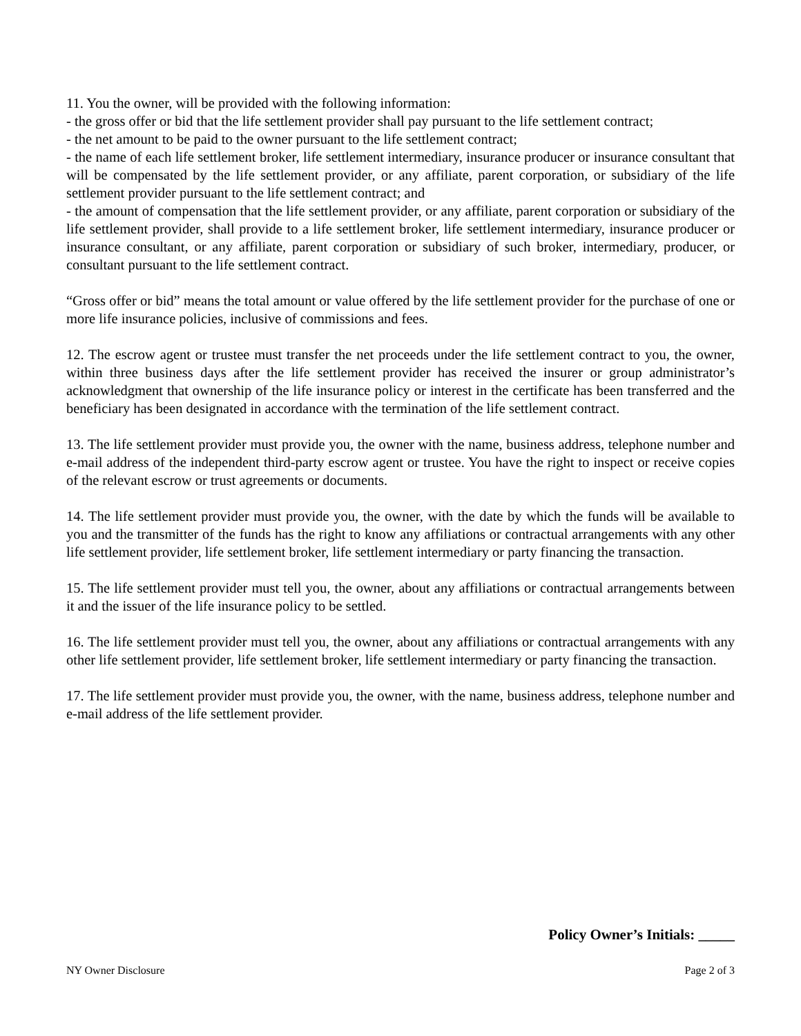11. You the owner, will be provided with the following information:
- the gross offer or bid that the life settlement provider shall pay pursuant to the life settlement contract;
- the net amount to be paid to the owner pursuant to the life settlement contract;
- the name of each life settlement broker, life settlement intermediary, insurance producer or insurance consultant that will be compensated by the life settlement provider, or any affiliate, parent corporation, or subsidiary of the life settlement provider pursuant to the life settlement contract; and
- the amount of compensation that the life settlement provider, or any affiliate, parent corporation or subsidiary of the life settlement provider, shall provide to a life settlement broker, life settlement intermediary, insurance producer or insurance consultant, or any affiliate, parent corporation or subsidiary of such broker, intermediary, producer, or consultant pursuant to the life settlement contract.
“Gross offer or bid” means the total amount or value offered by the life settlement provider for the purchase of one or more life insurance policies, inclusive of commissions and fees.
12. The escrow agent or trustee must transfer the net proceeds under the life settlement contract to you, the owner, within three business days after the life settlement provider has received the insurer or group administrator’s acknowledgment that ownership of the life insurance policy or interest in the certificate has been transferred and the beneficiary has been designated in accordance with the termination of the life settlement contract.
13. The life settlement provider must provide you, the owner with the name, business address, telephone number and e-mail address of the independent third-party escrow agent or trustee. You have the right to inspect or receive copies of the relevant escrow or trust agreements or documents.
14. The life settlement provider must provide you, the owner, with the date by which the funds will be available to you and the transmitter of the funds has the right to know any affiliations or contractual arrangements with any other life settlement provider, life settlement broker, life settlement intermediary or party financing the transaction.
15. The life settlement provider must tell you, the owner, about any affiliations or contractual arrangements between it and the issuer of the life insurance policy to be settled.
16. The life settlement provider must tell you, the owner, about any affiliations or contractual arrangements with any other life settlement provider, life settlement broker, life settlement intermediary or party financing the transaction.
17. The life settlement provider must provide you, the owner, with the name, business address, telephone number and e-mail address of the life settlement provider.
Policy Owner’s Initials: _____
NY Owner Disclosure Page 2 of 3